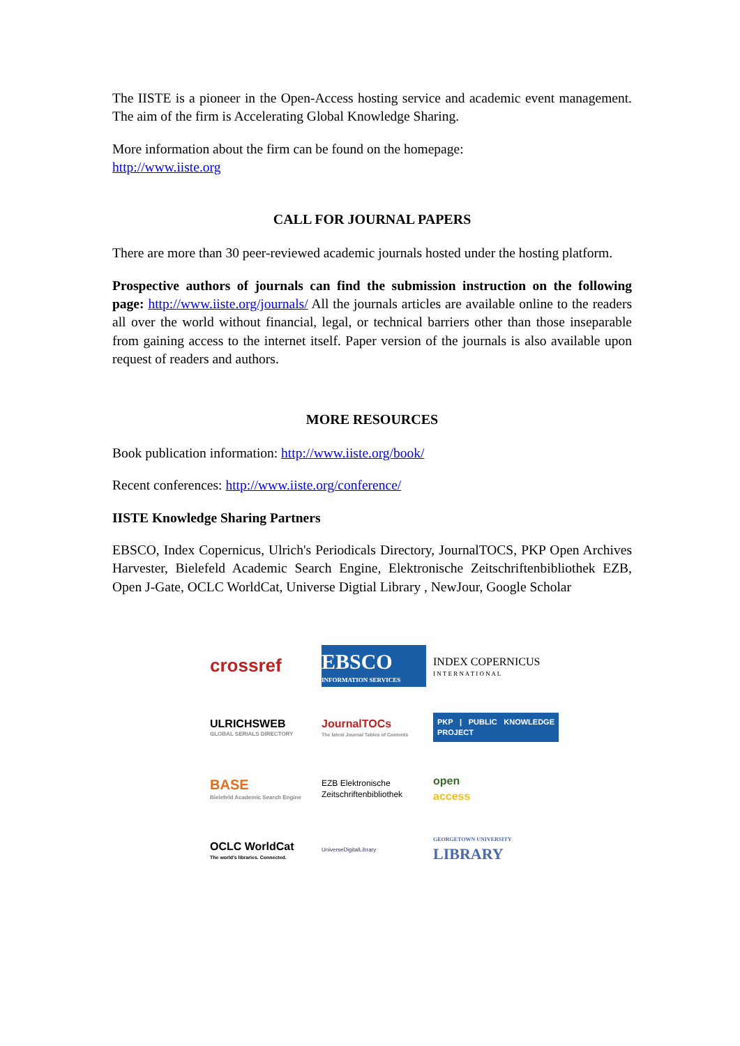The IISTE is a pioneer in the Open-Access hosting service and academic event management. The aim of the firm is Accelerating Global Knowledge Sharing.
More information about the firm can be found on the homepage:
http://www.iiste.org
CALL FOR JOURNAL PAPERS
There are more than 30 peer-reviewed academic journals hosted under the hosting platform.
Prospective authors of journals can find the submission instruction on the following page: http://www.iiste.org/journals/ All the journals articles are available online to the readers all over the world without financial, legal, or technical barriers other than those inseparable from gaining access to the internet itself. Paper version of the journals is also available upon request of readers and authors.
MORE RESOURCES
Book publication information: http://www.iiste.org/book/
Recent conferences: http://www.iiste.org/conference/
IISTE Knowledge Sharing Partners
EBSCO, Index Copernicus, Ulrich's Periodicals Directory, JournalTOCS, PKP Open Archives Harvester, Bielefeld Academic Search Engine, Elektronische Zeitschriftenbibliothek EZB, Open J-Gate, OCLC WorldCat, Universe Digtial Library , NewJour, Google Scholar
crossref
EBSCO
INFORMATION SERVICES
INDEX COPERNICUS
I N T E R N A T I O N A L
ULRICHSWEB
GLOBAL SERIALS DIRECTORY
JournalTOCs
The latest Journal Tables of Contents
PKP | PUBLIC KNOWLEDGE PROJECT
BASE
Bielefeld Academic Search Engine
EZB Elektronische
Zeitschriftenbibliothek
open
access
OCLC WorldCat
The world's libraries. Connected.
UniverseDigitalLibrary
GEORGETOWN UNIVERSITY
LIBRARY